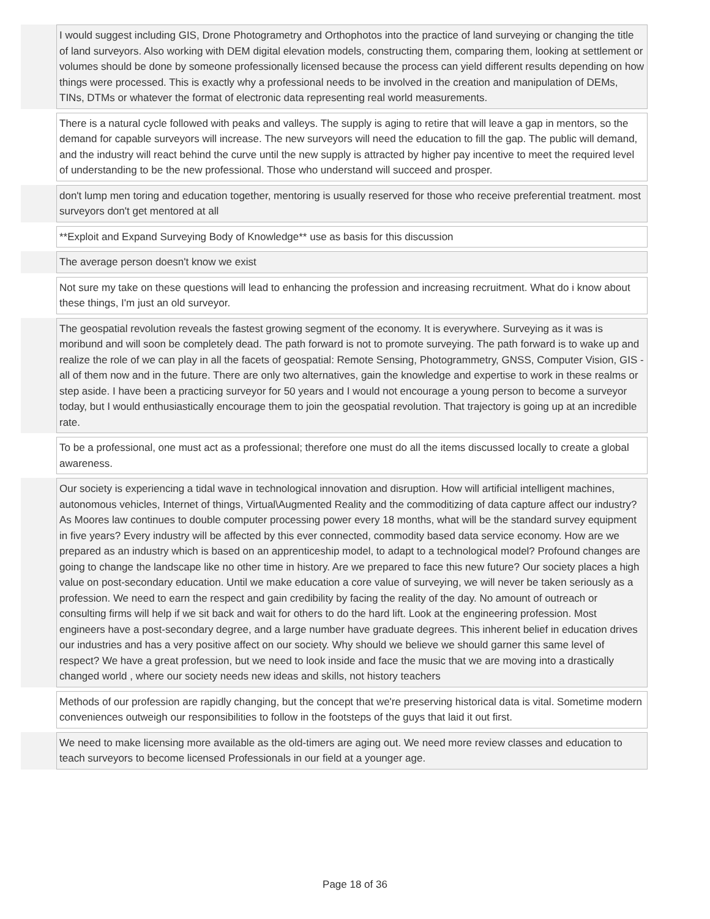| | I would suggest including GIS, Drone Photogrametry and Orthophotos into the practice of land surveying or changing the title of land surveyors. Also working with DEM digital elevation models, constructing them, comparing them, looking at settlement or volumes should be done by someone professionally licensed because the process can yield different results depending on how things were processed. This is exactly why a professional needs to be involved in the creation and manipulation of DEMs, TINs, DTMs or whatever the format of electronic data representing real world measurements. |
| | There is a natural cycle followed with peaks and valleys. The supply is aging to retire that will leave a gap in mentors, so the demand for capable surveyors will increase. The new surveyors will need the education to fill the gap. The public will demand, and the industry will react behind the curve until the new supply is attracted by higher pay incentive to meet the required level of understanding to be the new professional. Those who understand will succeed and prosper. |
| | don't lump men toring and education together, mentoring is usually reserved for those who receive preferential treatment. most surveyors don't get mentored at all |
| | **Exploit and Expand Surveying Body of Knowledge** use as basis for this discussion |
| | The average person doesn't know we exist |
| | Not sure my take on these questions will lead to enhancing the profession and increasing recruitment. What do i know about these things, I'm just an old surveyor. |
| | The geospatial revolution reveals the fastest growing segment of the economy. It is everywhere. Surveying as it was is moribund and will soon be completely dead. The path forward is not to promote surveying. The path forward is to wake up and realize the role of we can play in all the facets of geospatial: Remote Sensing, Photogrammetry, GNSS, Computer Vision, GIS - all of them now and in the future. There are only two alternatives, gain the knowledge and expertise to work in these realms or step aside. I have been a practicing surveyor for 50 years and I would not encourage a young person to become a surveyor today, but I would enthusiastically encourage them to join the geospatial revolution. That trajectory is going up at an incredible rate. |
| | To be a professional, one must act as a professional; therefore one must do all the items discussed locally to create a global awareness. |
| | Our society is experiencing a tidal wave in technological innovation and disruption. How will artificial intelligent machines, autonomous vehicles, Internet of things, Virtual\Augmented Reality and the commoditizing of data capture affect our industry? As Moores law continues to double computer processing power every 18 months, what will be the standard survey equipment in five years? Every industry will be affected by this ever connected, commodity based data service economy. How are we prepared as an industry which is based on an apprenticeship model, to adapt to a technological model? Profound changes are going to change the landscape like no other time in history. Are we prepared to face this new future? Our society places a high value on post-secondary education. Until we make education a core value of surveying, we will never be taken seriously as a profession. We need to earn the respect and gain credibility by facing the reality of the day. No amount of outreach or consulting firms will help if we sit back and wait for others to do the hard lift. Look at the engineering profession. Most engineers have a post-secondary degree, and a large number have graduate degrees. This inherent belief in education drives our industries and has a very positive affect on our society. Why should we believe we should garner this same level of respect? We have a great profession, but we need to look inside and face the music that we are moving into a drastically changed world , where our society needs new ideas and skills, not history teachers |
| | Methods of our profession are rapidly changing, but the concept that we're preserving historical data is vital. Sometime modern conveniences outweigh our responsibilities to follow in the footsteps of the guys that laid it out first. |
| | We need to make licensing more available as the old-timers are aging out. We need more review classes and education to teach surveyors to become licensed Professionals in our field at a younger age. |
Page 18 of 36